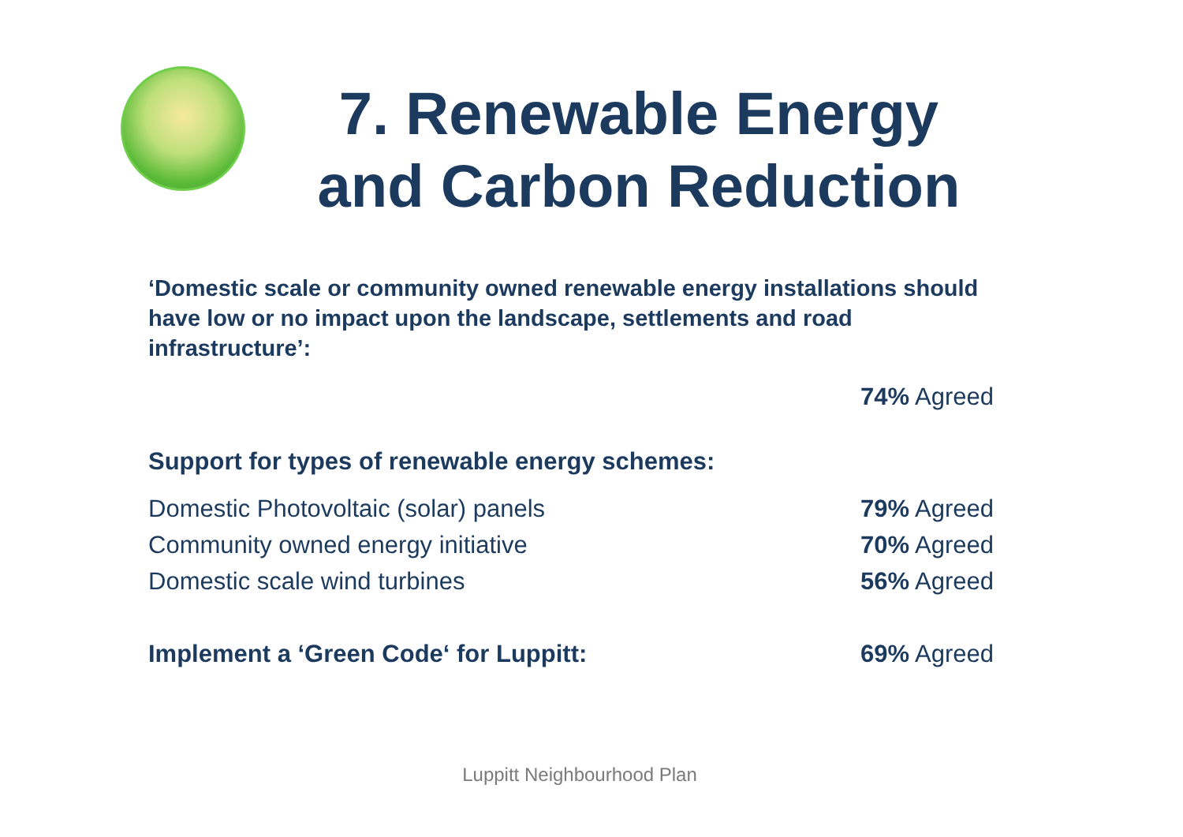7. Renewable Energy
and Carbon Reduction
‘Domestic scale or community owned renewable energy installations should have low or no impact upon the landscape, settlements and road infrastructure’:
74% Agreed
Support for types of renewable energy schemes:
Domestic Photovoltaic (solar) panels 79% Agreed
Community owned energy initiative 70% Agreed
Domestic scale wind turbines 56% Agreed
Implement a ‘Green Code‘ for Luppitt: 69% Agreed
Luppitt Neighbourhood Plan